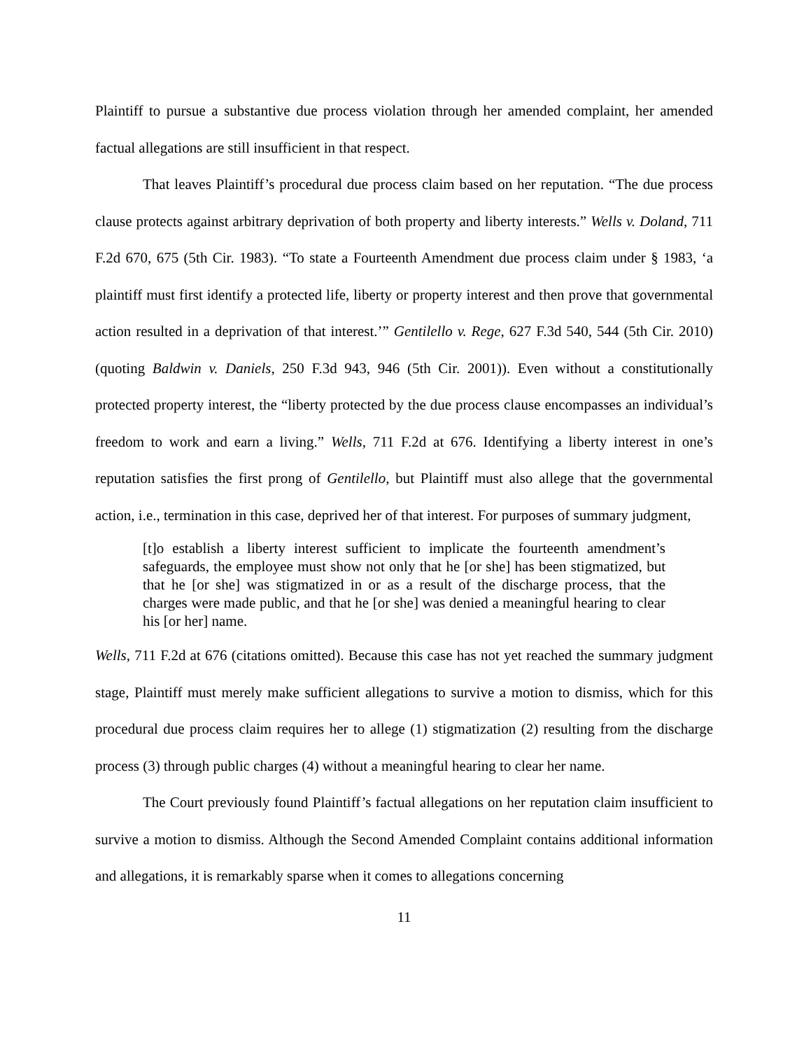Plaintiff to pursue a substantive due process violation through her amended complaint, her amended factual allegations are still insufficient in that respect.
That leaves Plaintiff’s procedural due process claim based on her reputation. “The due process clause protects against arbitrary deprivation of both property and liberty interests.” Wells v. Doland, 711 F.2d 670, 675 (5th Cir. 1983). “To state a Fourteenth Amendment due process claim under § 1983, ‘a plaintiff must first identify a protected life, liberty or property interest and then prove that governmental action resulted in a deprivation of that interest.’” Gentilello v. Rege, 627 F.3d 540, 544 (5th Cir. 2010) (quoting Baldwin v. Daniels, 250 F.3d 943, 946 (5th Cir. 2001)). Even without a constitutionally protected property interest, the “liberty protected by the due process clause encompasses an individual’s freedom to work and earn a living.” Wells, 711 F.2d at 676. Identifying a liberty interest in one’s reputation satisfies the first prong of Gentilello, but Plaintiff must also allege that the governmental action, i.e., termination in this case, deprived her of that interest. For purposes of summary judgment,
[t]o establish a liberty interest sufficient to implicate the fourteenth amendment’s safeguards, the employee must show not only that he [or she] has been stigmatized, but that he [or she] was stigmatized in or as a result of the discharge process, that the charges were made public, and that he [or she] was denied a meaningful hearing to clear his [or her] name.
Wells, 711 F.2d at 676 (citations omitted). Because this case has not yet reached the summary judgment stage, Plaintiff must merely make sufficient allegations to survive a motion to dismiss, which for this procedural due process claim requires her to allege (1) stigmatization (2) resulting from the discharge process (3) through public charges (4) without a meaningful hearing to clear her name.
The Court previously found Plaintiff’s factual allegations on her reputation claim insufficient to survive a motion to dismiss. Although the Second Amended Complaint contains additional information and allegations, it is remarkably sparse when it comes to allegations concerning
11